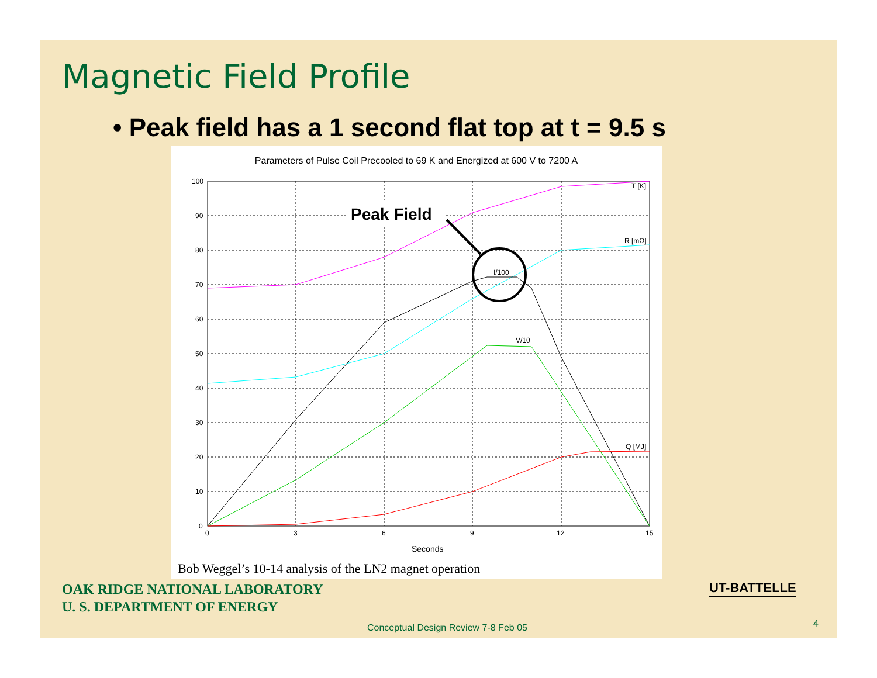Magnetic Field Profile
• Peak field has a 1 second flat top at t = 9.5 s
Parameters of Pulse Coil Precooled to 69 K and Energized at 600 V to 7200 A
100
90
80
70
60
50
40
30
20
10
0
0
3
6
9
12
15
Seconds
T [K]
R [mΩ]
I/100
V/10
Q [MJ]
Peak Field
Bob Weggel’s 10-14 analysis of the LN2 magnet operation
OAK RIDGE NATIONAL LABORATORY
U. S. DEPARTMENT OF ENERGY
UT-BATTELLE
Conceptual Design Review 7-8 Feb 05
4